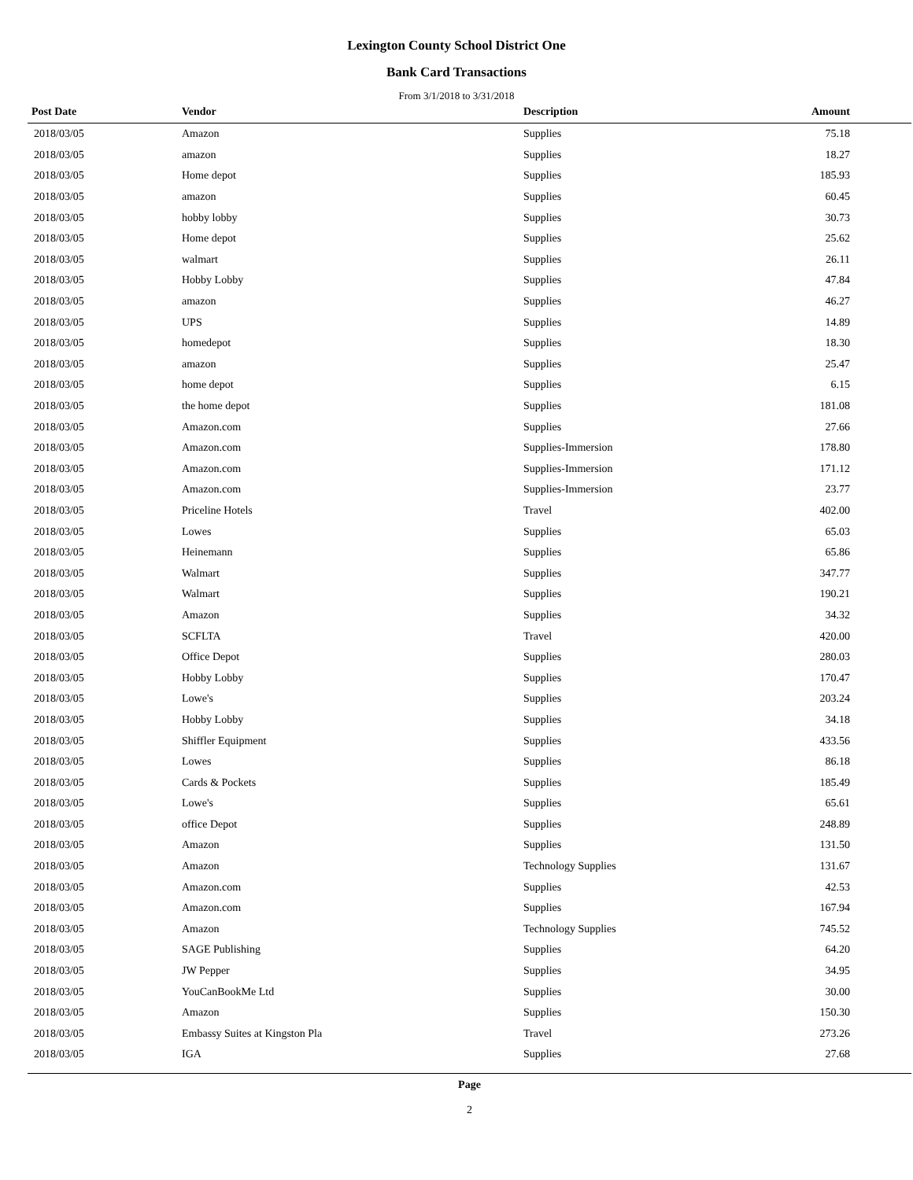Lexington County School District One
Bank Card Transactions
From 3/1/2018 to 3/31/2018
| Post Date | Vendor | Description | Amount | |
| --- | --- | --- | --- | --- |
| 2018/03/05 | Amazon | Supplies | 75.18 | |
| 2018/03/05 | amazon | Supplies | 18.27 | |
| 2018/03/05 | Home depot | Supplies | 185.93 | |
| 2018/03/05 | amazon | Supplies | 60.45 | |
| 2018/03/05 | hobby lobby | Supplies | 30.73 | |
| 2018/03/05 | Home depot | Supplies | 25.62 | |
| 2018/03/05 | walmart | Supplies | 26.11 | |
| 2018/03/05 | Hobby Lobby | Supplies | 47.84 | |
| 2018/03/05 | amazon | Supplies | 46.27 | |
| 2018/03/05 | UPS | Supplies | 14.89 | |
| 2018/03/05 | homedepot | Supplies | 18.30 | |
| 2018/03/05 | amazon | Supplies | 25.47 | |
| 2018/03/05 | home depot | Supplies | 6.15 | |
| 2018/03/05 | the home depot | Supplies | 181.08 | |
| 2018/03/05 | Amazon.com | Supplies | 27.66 | |
| 2018/03/05 | Amazon.com | Supplies-Immersion | 178.80 | |
| 2018/03/05 | Amazon.com | Supplies-Immersion | 171.12 | |
| 2018/03/05 | Amazon.com | Supplies-Immersion | 23.77 | |
| 2018/03/05 | Priceline Hotels | Travel | 402.00 | |
| 2018/03/05 | Lowes | Supplies | 65.03 | |
| 2018/03/05 | Heinemann | Supplies | 65.86 | |
| 2018/03/05 | Walmart | Supplies | 347.77 | |
| 2018/03/05 | Walmart | Supplies | 190.21 | |
| 2018/03/05 | Amazon | Supplies | 34.32 | |
| 2018/03/05 | SCFLTA | Travel | 420.00 | |
| 2018/03/05 | Office Depot | Supplies | 280.03 | |
| 2018/03/05 | Hobby Lobby | Supplies | 170.47 | |
| 2018/03/05 | Lowe's | Supplies | 203.24 | |
| 2018/03/05 | Hobby Lobby | Supplies | 34.18 | |
| 2018/03/05 | Shiffler Equipment | Supplies | 433.56 | |
| 2018/03/05 | Lowes | Supplies | 86.18 | |
| 2018/03/05 | Cards & Pockets | Supplies | 185.49 | |
| 2018/03/05 | Lowe's | Supplies | 65.61 | |
| 2018/03/05 | office Depot | Supplies | 248.89 | |
| 2018/03/05 | Amazon | Supplies | 131.50 | |
| 2018/03/05 | Amazon | Technology Supplies | 131.67 | |
| 2018/03/05 | Amazon.com | Supplies | 42.53 | |
| 2018/03/05 | Amazon.com | Supplies | 167.94 | |
| 2018/03/05 | Amazon | Technology Supplies | 745.52 | |
| 2018/03/05 | SAGE Publishing | Supplies | 64.20 | |
| 2018/03/05 | JW Pepper | Supplies | 34.95 | |
| 2018/03/05 | YouCanBookMe Ltd | Supplies | 30.00 | |
| 2018/03/05 | Amazon | Supplies | 150.30 | |
| 2018/03/05 | Embassy Suites at Kingston Pla | Travel | 273.26 | |
| 2018/03/05 | IGA | Supplies | 27.68 | |
Page
2